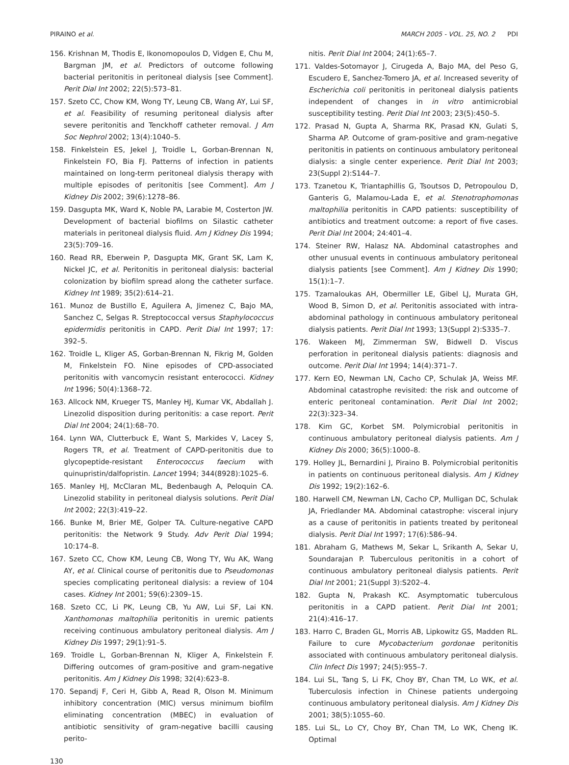PIRAINO et al. MARCH 2005 - VOL. 25, NO. 2 PDI
156. Krishnan M, Thodis E, Ikonomopoulos D, Vidgen E, Chu M, Bargman JM, et al. Predictors of outcome following bacterial peritonitis in peritoneal dialysis [see Comment]. Perit Dial Int 2002; 22(5):573–81.
157. Szeto CC, Chow KM, Wong TY, Leung CB, Wang AY, Lui SF, et al. Feasibility of resuming peritoneal dialysis after severe peritonitis and Tenckhoff catheter removal. J Am Soc Nephrol 2002; 13(4):1040–5.
158. Finkelstein ES, Jekel J, Troidle L, Gorban-Brennan N, Finkelstein FO, Bia FJ. Patterns of infection in patients maintained on long-term peritoneal dialysis therapy with multiple episodes of peritonitis [see Comment]. Am J Kidney Dis 2002; 39(6):1278–86.
159. Dasgupta MK, Ward K, Noble PA, Larabie M, Costerton JW. Development of bacterial biofilms on Silastic catheter materials in peritoneal dialysis fluid. Am J Kidney Dis 1994; 23(5):709–16.
160. Read RR, Eberwein P, Dasgupta MK, Grant SK, Lam K, Nickel JC, et al. Peritonitis in peritoneal dialysis: bacterial colonization by biofilm spread along the catheter surface. Kidney Int 1989; 35(2):614–21.
161. Munoz de Bustillo E, Aguilera A, Jimenez C, Bajo MA, Sanchez C, Selgas R. Streptococcal versus Staphylococcus epidermidis peritonitis in CAPD. Perit Dial Int 1997; 17: 392–5.
162. Troidle L, Kliger AS, Gorban-Brennan N, Fikrig M, Golden M, Finkelstein FO. Nine episodes of CPD-associated peritonitis with vancomycin resistant enterococci. Kidney Int 1996; 50(4):1368–72.
163. Allcock NM, Krueger TS, Manley HJ, Kumar VK, Abdallah J. Linezolid disposition during peritonitis: a case report. Perit Dial Int 2004; 24(1):68–70.
164. Lynn WA, Clutterbuck E, Want S, Markides V, Lacey S, Rogers TR, et al. Treatment of CAPD-peritonitis due to glycopeptide-resistant Enterococcus faecium with quinupristin/dalfopristin. Lancet 1994; 344(8928):1025–6.
165. Manley HJ, McClaran ML, Bedenbaugh A, Peloquin CA. Linezolid stability in peritoneal dialysis solutions. Perit Dial Int 2002; 22(3):419–22.
166. Bunke M, Brier ME, Golper TA. Culture-negative CAPD peritonitis: the Network 9 Study. Adv Perit Dial 1994; 10:174–8.
167. Szeto CC, Chow KM, Leung CB, Wong TY, Wu AK, Wang AY, et al. Clinical course of peritonitis due to Pseudomonas species complicating peritoneal dialysis: a review of 104 cases. Kidney Int 2001; 59(6):2309–15.
168. Szeto CC, Li PK, Leung CB, Yu AW, Lui SF, Lai KN. Xanthomonas maltophilia peritonitis in uremic patients receiving continuous ambulatory peritoneal dialysis. Am J Kidney Dis 1997; 29(1):91–5.
169. Troidle L, Gorban-Brennan N, Kliger A, Finkelstein F. Differing outcomes of gram-positive and gram-negative peritonitis. Am J Kidney Dis 1998; 32(4):623–8.
170. Sepandj F, Ceri H, Gibb A, Read R, Olson M. Minimum inhibitory concentration (MIC) versus minimum biofilm eliminating concentration (MBEC) in evaluation of antibiotic sensitivity of gram-negative bacilli causing perito-
nitis. Perit Dial Int 2004; 24(1):65–7.
171. Valdes-Sotomayor J, Cirugeda A, Bajo MA, del Peso G, Escudero E, Sanchez-Tomero JA, et al. Increased severity of Escherichia coli peritonitis in peritoneal dialysis patients independent of changes in in vitro antimicrobial susceptibility testing. Perit Dial Int 2003; 23(5):450–5.
172. Prasad N, Gupta A, Sharma RK, Prasad KN, Gulati S, Sharma AP. Outcome of gram-positive and gram-negative peritonitis in patients on continuous ambulatory peritoneal dialysis: a single center experience. Perit Dial Int 2003; 23(Suppl 2):S144–7.
173. Tzanetou K, Triantaphillis G, Tsoutsos D, Petropoulou D, Ganteris G, Malamou-Lada E, et al. Stenotrophomonas maltophilia peritonitis in CAPD patients: susceptibility of antibiotics and treatment outcome: a report of five cases. Perit Dial Int 2004; 24:401–4.
174. Steiner RW, Halasz NA. Abdominal catastrophes and other unusual events in continuous ambulatory peritoneal dialysis patients [see Comment]. Am J Kidney Dis 1990; 15(1):1–7.
175. Tzamaloukas AH, Obermiller LE, Gibel LJ, Murata GH, Wood B, Simon D, et al. Peritonitis associated with intra-abdominal pathology in continuous ambulatory peritoneal dialysis patients. Perit Dial Int 1993; 13(Suppl 2):S335–7.
176. Wakeen MJ, Zimmerman SW, Bidwell D. Viscus perforation in peritoneal dialysis patients: diagnosis and outcome. Perit Dial Int 1994; 14(4):371–7.
177. Kern EO, Newman LN, Cacho CP, Schulak JA, Weiss MF. Abdominal catastrophe revisited: the risk and outcome of enteric peritoneal contamination. Perit Dial Int 2002; 22(3):323–34.
178. Kim GC, Korbet SM. Polymicrobial peritonitis in continuous ambulatory peritoneal dialysis patients. Am J Kidney Dis 2000; 36(5):1000–8.
179. Holley JL, Bernardini J, Piraino B. Polymicrobial peritonitis in patients on continuous peritoneal dialysis. Am J Kidney Dis 1992; 19(2):162–6.
180. Harwell CM, Newman LN, Cacho CP, Mulligan DC, Schulak JA, Friedlander MA. Abdominal catastrophe: visceral injury as a cause of peritonitis in patients treated by peritoneal dialysis. Perit Dial Int 1997; 17(6):586–94.
181. Abraham G, Mathews M, Sekar L, Srikanth A, Sekar U, Soundarajan P. Tuberculous peritonitis in a cohort of continuous ambulatory peritoneal dialysis patients. Perit Dial Int 2001; 21(Suppl 3):S202–4.
182. Gupta N, Prakash KC. Asymptomatic tuberculous peritonitis in a CAPD patient. Perit Dial Int 2001; 21(4):416–17.
183. Harro C, Braden GL, Morris AB, Lipkowitz GS, Madden RL. Failure to cure Mycobacterium gordonae peritonitis associated with continuous ambulatory peritoneal dialysis. Clin Infect Dis 1997; 24(5):955–7.
184. Lui SL, Tang S, Li FK, Choy BY, Chan TM, Lo WK, et al. Tuberculosis infection in Chinese patients undergoing continuous ambulatory peritoneal dialysis. Am J Kidney Dis 2001; 38(5):1055–60.
185. Lui SL, Lo CY, Choy BY, Chan TM, Lo WK, Cheng IK. Optimal
130